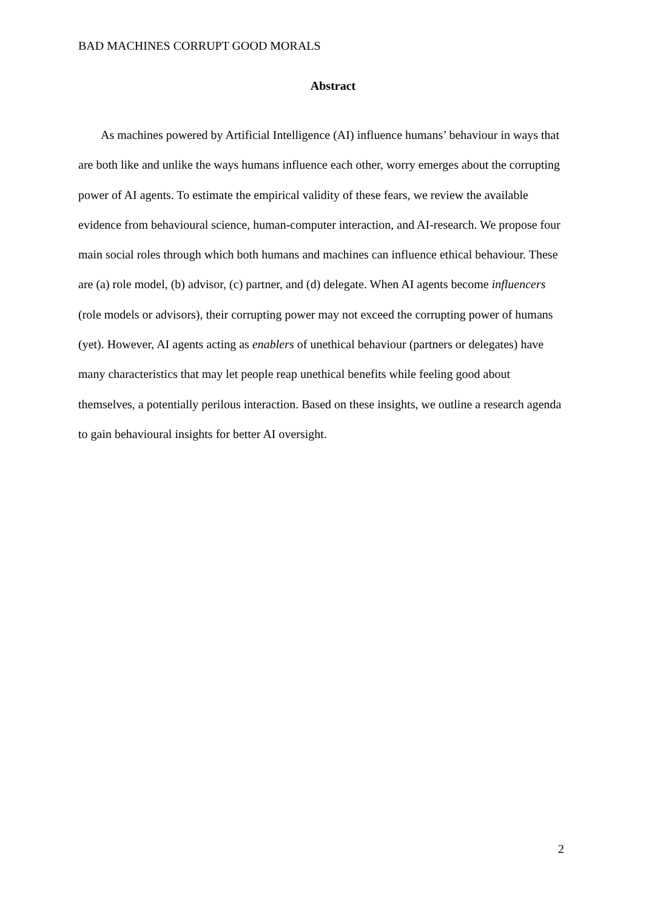BAD MACHINES CORRUPT GOOD MORALS
Abstract
As machines powered by Artificial Intelligence (AI) influence humans’ behaviour in ways that are both like and unlike the ways humans influence each other, worry emerges about the corrupting power of AI agents. To estimate the empirical validity of these fears, we review the available evidence from behavioural science, human-computer interaction, and AI-research. We propose four main social roles through which both humans and machines can influence ethical behaviour. These are (a) role model, (b) advisor, (c) partner, and (d) delegate. When AI agents become influencers (role models or advisors), their corrupting power may not exceed the corrupting power of humans (yet). However, AI agents acting as enablers of unethical behaviour (partners or delegates) have many characteristics that may let people reap unethical benefits while feeling good about themselves, a potentially perilous interaction. Based on these insights, we outline a research agenda to gain behavioural insights for better AI oversight.
2